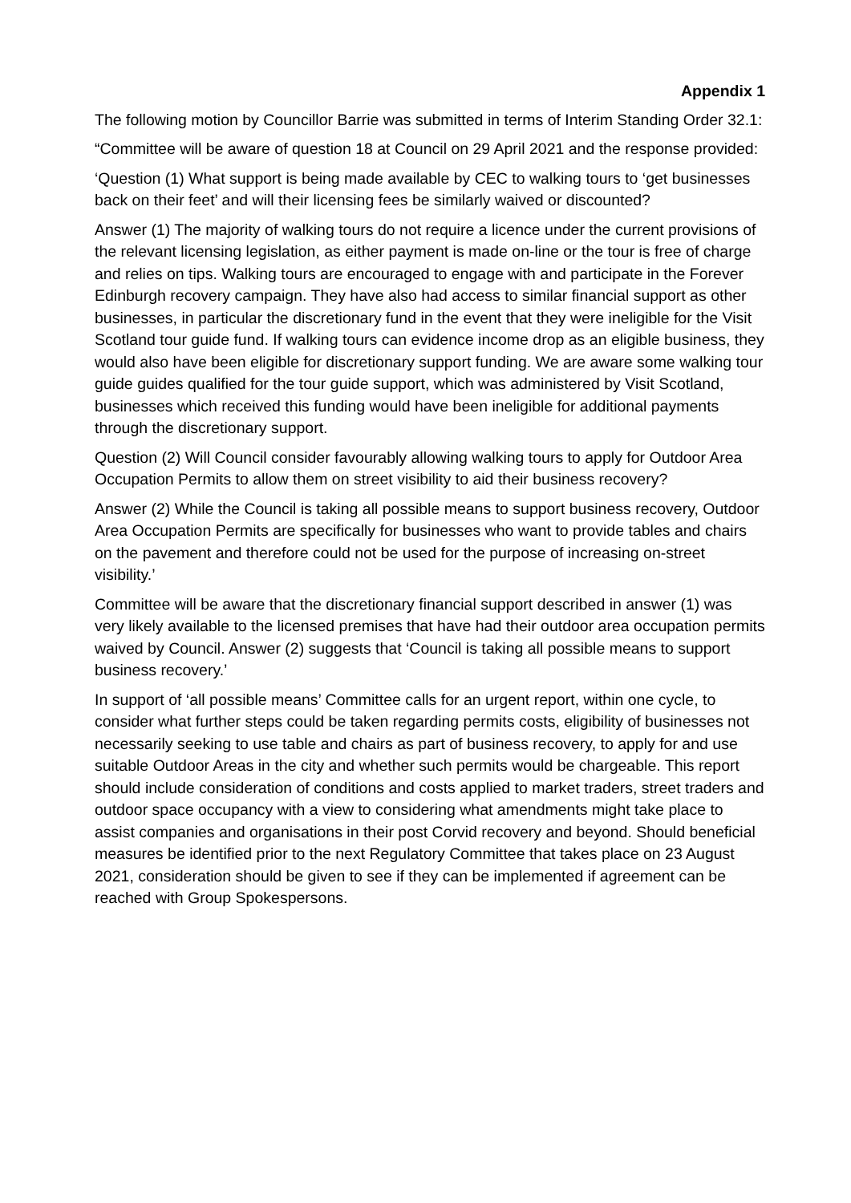Appendix 1
The following motion by Councillor Barrie was submitted in terms of Interim Standing Order 32.1:
“Committee will be aware of question 18 at Council on 29 April 2021 and the response provided:
‘Question (1) What support is being made available by CEC to walking tours to ‘get businesses back on their feet’ and will their licensing fees be similarly waived or discounted?
Answer (1) The majority of walking tours do not require a licence under the current provisions of the relevant licensing legislation, as either payment is made on-line or the tour is free of charge and relies on tips. Walking tours are encouraged to engage with and participate in the Forever Edinburgh recovery campaign. They have also had access to similar financial support as other businesses, in particular the discretionary fund in the event that they were ineligible for the Visit Scotland tour guide fund. If walking tours can evidence income drop as an eligible business, they would also have been eligible for discretionary support funding. We are aware some walking tour guide guides qualified for the tour guide support, which was administered by Visit Scotland, businesses which received this funding would have been ineligible for additional payments through the discretionary support.
Question (2) Will Council consider favourably allowing walking tours to apply for Outdoor Area Occupation Permits to allow them on street visibility to aid their business recovery?
Answer (2) While the Council is taking all possible means to support business recovery, Outdoor Area Occupation Permits are specifically for businesses who want to provide tables and chairs on the pavement and therefore could not be used for the purpose of increasing on-street visibility.’
Committee will be aware that the discretionary financial support described in answer (1) was very likely available to the licensed premises that have had their outdoor area occupation permits waived by Council. Answer (2) suggests that ‘Council is taking all possible means to support business recovery.’
In support of ‘all possible means’ Committee calls for an urgent report, within one cycle, to consider what further steps could be taken regarding permits costs, eligibility of businesses not necessarily seeking to use table and chairs as part of business recovery, to apply for and use suitable Outdoor Areas in the city and whether such permits would be chargeable. This report should include consideration of conditions and costs applied to market traders, street traders and outdoor space occupancy with a view to considering what amendments might take place to assist companies and organisations in their post Corvid recovery and beyond. Should beneficial measures be identified prior to the next Regulatory Committee that takes place on 23 August 2021, consideration should be given to see if they can be implemented if agreement can be reached with Group Spokespersons.